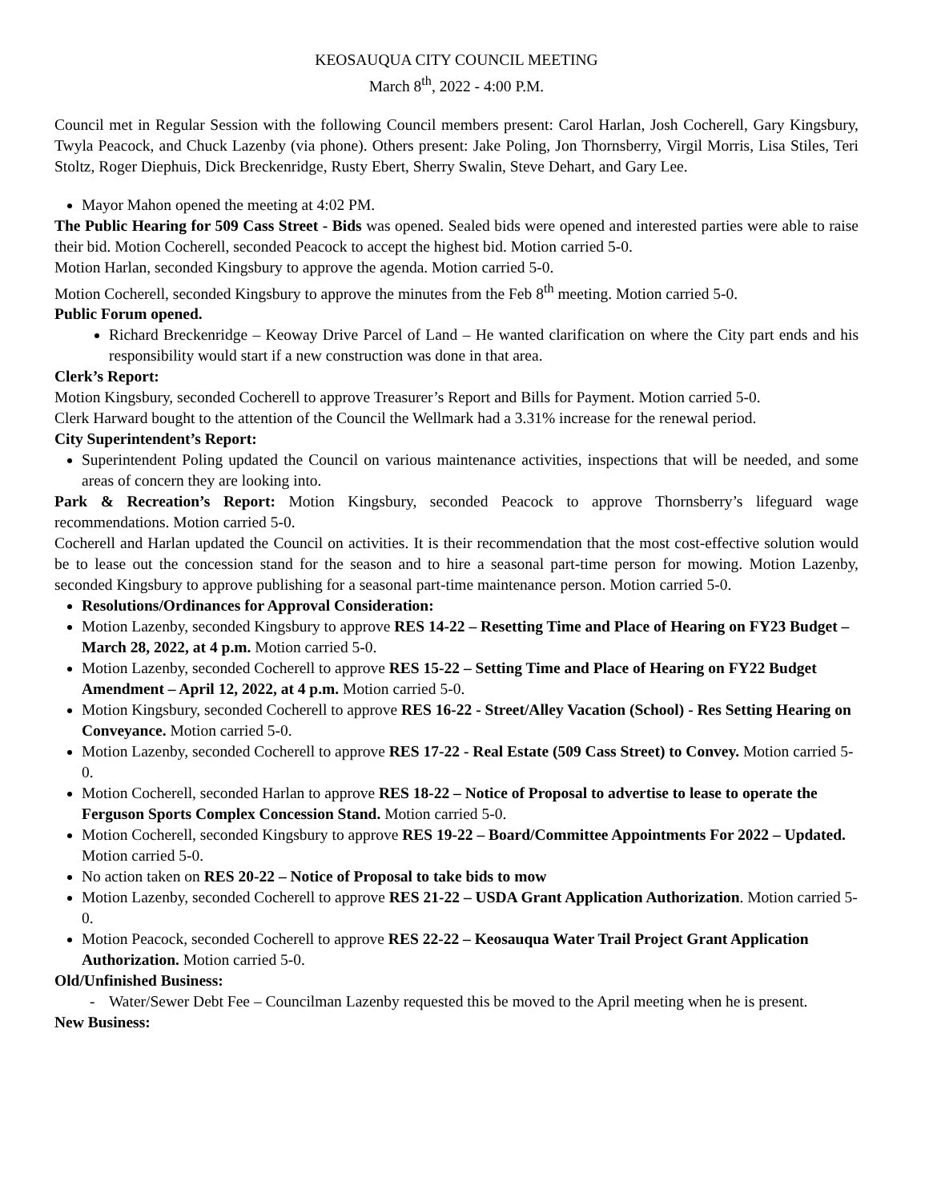KEOSAUQUA CITY COUNCIL MEETING
March 8<sup>th</sup>, 2022 - 4:00 P.M.
Council met in Regular Session with the following Council members present: Carol Harlan, Josh Cocherell, Gary Kingsbury, Twyla Peacock, and Chuck Lazenby (via phone). Others present: Jake Poling, Jon Thornsberry, Virgil Morris, Lisa Stiles, Teri Stoltz, Roger Diephuis, Dick Breckenridge, Rusty Ebert, Sherry Swalin, Steve Dehart, and Gary Lee.
Mayor Mahon opened the meeting at 4:02 PM.
The Public Hearing for 509 Cass Street - Bids was opened. Sealed bids were opened and interested parties were able to raise their bid. Motion Cocherell, seconded Peacock to accept the highest bid. Motion carried 5-0.
Motion Harlan, seconded Kingsbury to approve the agenda. Motion carried 5-0.
Motion Cocherell, seconded Kingsbury to approve the minutes from the Feb 8<sup>th</sup> meeting. Motion carried 5-0.
Public Forum opened.
Richard Breckenridge – Keoway Drive Parcel of Land – He wanted clarification on where the City part ends and his responsibility would start if a new construction was done in that area.
Clerk’s Report:
Motion Kingsbury, seconded Cocherell to approve Treasurer’s Report and Bills for Payment. Motion carried 5-0.
Clerk Harward bought to the attention of the Council the Wellmark had a 3.31% increase for the renewal period.
City Superintendent’s Report:
Superintendent Poling updated the Council on various maintenance activities, inspections that will be needed, and some areas of concern they are looking into.
Park & Recreation’s Report: Motion Kingsbury, seconded Peacock to approve Thornsberry’s lifeguard wage recommendations. Motion carried 5-0.
Cocherell and Harlan updated the Council on activities. It is their recommendation that the most cost-effective solution would be to lease out the concession stand for the season and to hire a seasonal part-time person for mowing. Motion Lazenby, seconded Kingsbury to approve publishing for a seasonal part-time maintenance person. Motion carried 5-0.
Resolutions/Ordinances for Approval Consideration:
Motion Lazenby, seconded Kingsbury to approve RES 14-22 – Resetting Time and Place of Hearing on FY23 Budget – March 28, 2022, at 4 p.m. Motion carried 5-0.
Motion Lazenby, seconded Cocherell to approve RES 15-22 – Setting Time and Place of Hearing on FY22 Budget Amendment – April 12, 2022, at 4 p.m. Motion carried 5-0.
Motion Kingsbury, seconded Cocherell to approve RES 16-22 - Street/Alley Vacation (School) - Res Setting Hearing on Conveyance. Motion carried 5-0.
Motion Lazenby, seconded Cocherell to approve RES 17-22 - Real Estate (509 Cass Street) to Convey. Motion carried 5-0.
Motion Cocherell, seconded Harlan to approve RES 18-22 – Notice of Proposal to advertise to lease to operate the Ferguson Sports Complex Concession Stand. Motion carried 5-0.
Motion Cocherell, seconded Kingsbury to approve RES 19-22 – Board/Committee Appointments For 2022 – Updated. Motion carried 5-0.
No action taken on RES 20-22 – Notice of Proposal to take bids to mow
Motion Lazenby, seconded Cocherell to approve RES 21-22 – USDA Grant Application Authorization. Motion carried 5-0.
Motion Peacock, seconded Cocherell to approve RES 22-22 – Keosauqua Water Trail Project Grant Application Authorization. Motion carried 5-0.
Old/Unfinished Business:
- Water/Sewer Debt Fee – Councilman Lazenby requested this be moved to the April meeting when he is present.
New Business: